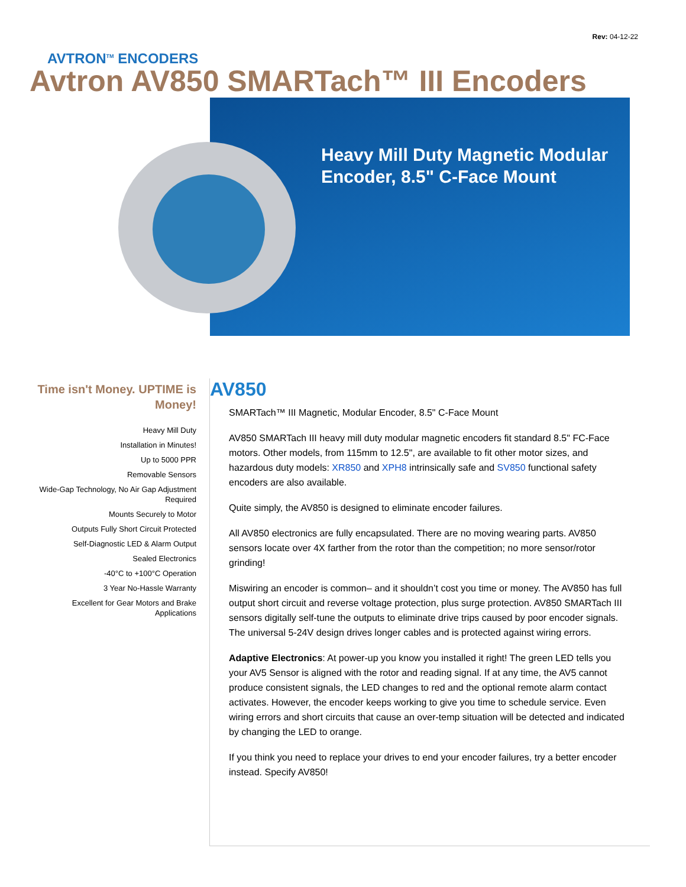Rev: 04-12-22
AVTRON<sup>TM</sup> ENCODERS
Avtron AV850 SMARTach™ III Encoders
Heavy Mill Duty Magnetic Modular Encoder, 8.5" C-Face Mount
Time isn't Money. UPTIME is Money!
Heavy Mill Duty
Installation in Minutes!
Up to 5000 PPR
Removable Sensors
Wide-Gap Technology, No Air Gap Adjustment Required
Mounts Securely to Motor
Outputs Fully Short Circuit Protected
Self-Diagnostic LED & Alarm Output
Sealed Electronics
-40°C to +100°C Operation
3 Year No-Hassle Warranty
Excellent for Gear Motors and Brake Applications
AV850
SMARTach™ III Magnetic, Modular Encoder, 8.5" C-Face Mount
AV850 SMARTach III heavy mill duty modular magnetic encoders fit standard 8.5" FC-Face motors. Other models, from 115mm to 12.5", are available to fit other motor sizes, and hazardous duty models: XR850 and XPH8 intrinsically safe and SV850 functional safety encoders are also available.
Quite simply, the AV850 is designed to eliminate encoder failures.
All AV850 electronics are fully encapsulated. There are no moving wearing parts. AV850 sensors locate over 4X farther from the rotor than the competition; no more sensor/rotor grinding!
Miswiring an encoder is common– and it shouldn’t cost you time or money. The AV850 has full output short circuit and reverse voltage protection, plus surge protection. AV850 SMARTach III sensors digitally self-tune the outputs to eliminate drive trips caused by poor encoder signals. The universal 5-24V design drives longer cables and is protected against wiring errors.
Adaptive Electronics: At power-up you know you installed it right! The green LED tells you your AV5 Sensor is aligned with the rotor and reading signal. If at any time, the AV5 cannot produce consistent signals, the LED changes to red and the optional remote alarm contact activates. However, the encoder keeps working to give you time to schedule service. Even wiring errors and short circuits that cause an over-temp situation will be detected and indicated by changing the LED to orange.
If you think you need to replace your drives to end your encoder failures, try a better encoder instead. Specify AV850!